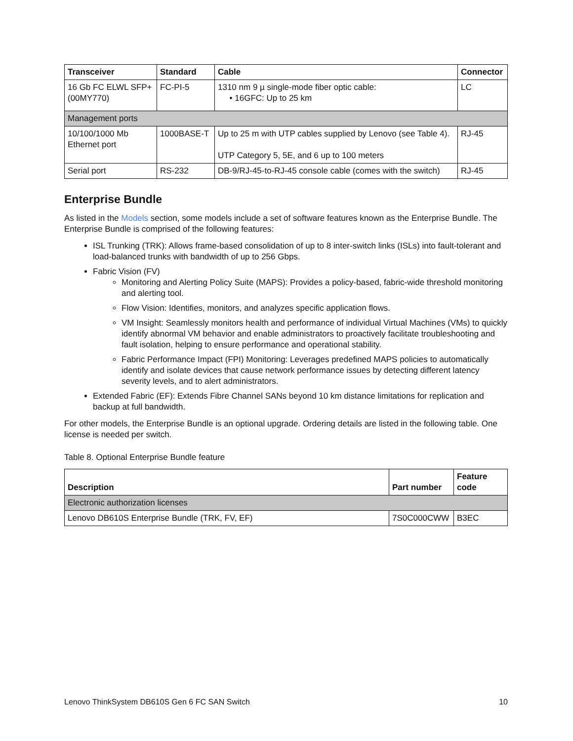| Transceiver | Standard | Cable | Connector |
| --- | --- | --- | --- |
| 16 Gb FC ELWL SFP+ (00MY770) | FC-PI-5 | 1310 nm 9 µ single-mode fiber optic cable: • 16GFC: Up to 25 km | LC |
| Management ports | | | |
| 10/100/1000 Mb Ethernet port | 1000BASE-T | Up to 25 m with UTP cables supplied by Lenovo (see Table 4). UTP Category 5, 5E, and 6 up to 100 meters | RJ-45 |
| Serial port | RS-232 | DB-9/RJ-45-to-RJ-45 console cable (comes with the switch) | RJ-45 |
Enterprise Bundle
As listed in the Models section, some models include a set of software features known as the Enterprise Bundle. The Enterprise Bundle is comprised of the following features:
ISL Trunking (TRK): Allows frame-based consolidation of up to 8 inter-switch links (ISLs) into fault-tolerant and load-balanced trunks with bandwidth of up to 256 Gbps.
Fabric Vision (FV)
Monitoring and Alerting Policy Suite (MAPS): Provides a policy-based, fabric-wide threshold monitoring and alerting tool.
Flow Vision: Identifies, monitors, and analyzes specific application flows.
VM Insight: Seamlessly monitors health and performance of individual Virtual Machines (VMs) to quickly identify abnormal VM behavior and enable administrators to proactively facilitate troubleshooting and fault isolation, helping to ensure performance and operational stability.
Fabric Performance Impact (FPI) Monitoring: Leverages predefined MAPS policies to automatically identify and isolate devices that cause network performance issues by detecting different latency severity levels, and to alert administrators.
Extended Fabric (EF): Extends Fibre Channel SANs beyond 10 km distance limitations for replication and backup at full bandwidth.
For other models, the Enterprise Bundle is an optional upgrade. Ordering details are listed in the following table. One license is needed per switch.
Table 8. Optional Enterprise Bundle feature
| Description | Part number | Feature code |
| --- | --- | --- |
| Electronic authorization licenses | | |
| Lenovo DB610S Enterprise Bundle (TRK, FV, EF) | 7S0C000CWW | B3EC |
Lenovo ThinkSystem DB610S Gen 6 FC SAN Switch 10